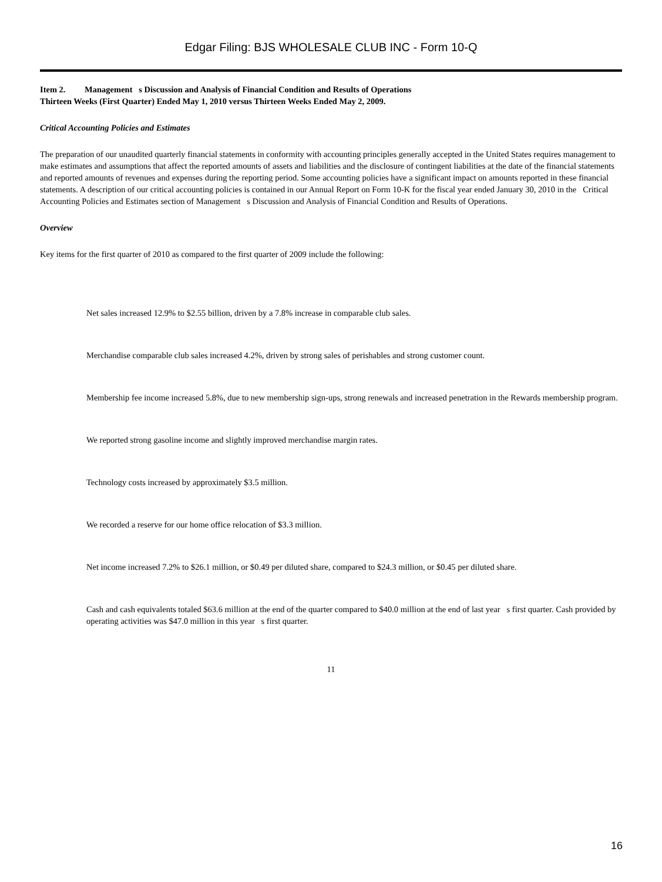Edgar Filing: BJS WHOLESALE CLUB INC - Form 10-Q
Item 2. Management s Discussion and Analysis of Financial Condition and Results of Operations
Thirteen Weeks (First Quarter) Ended May 1, 2010 versus Thirteen Weeks Ended May 2, 2009.
Critical Accounting Policies and Estimates
The preparation of our unaudited quarterly financial statements in conformity with accounting principles generally accepted in the United States requires management to make estimates and assumptions that affect the reported amounts of assets and liabilities and the disclosure of contingent liabilities at the date of the financial statements and reported amounts of revenues and expenses during the reporting period. Some accounting policies have a significant impact on amounts reported in these financial statements. A description of our critical accounting policies is contained in our Annual Report on Form 10-K for the fiscal year ended January 30, 2010 in the Critical Accounting Policies and Estimates section of Management s Discussion and Analysis of Financial Condition and Results of Operations.
Overview
Key items for the first quarter of 2010 as compared to the first quarter of 2009 include the following:
Net sales increased 12.9% to $2.55 billion, driven by a 7.8% increase in comparable club sales.
Merchandise comparable club sales increased 4.2%, driven by strong sales of perishables and strong customer count.
Membership fee income increased 5.8%, due to new membership sign-ups, strong renewals and increased penetration in the Rewards membership program.
We reported strong gasoline income and slightly improved merchandise margin rates.
Technology costs increased by approximately $3.5 million.
We recorded a reserve for our home office relocation of $3.3 million.
Net income increased 7.2% to $26.1 million, or $0.49 per diluted share, compared to $24.3 million, or $0.45 per diluted share.
Cash and cash equivalents totaled $63.6 million at the end of the quarter compared to $40.0 million at the end of last year s first quarter. Cash provided by operating activities was $47.0 million in this year s first quarter.
11
16